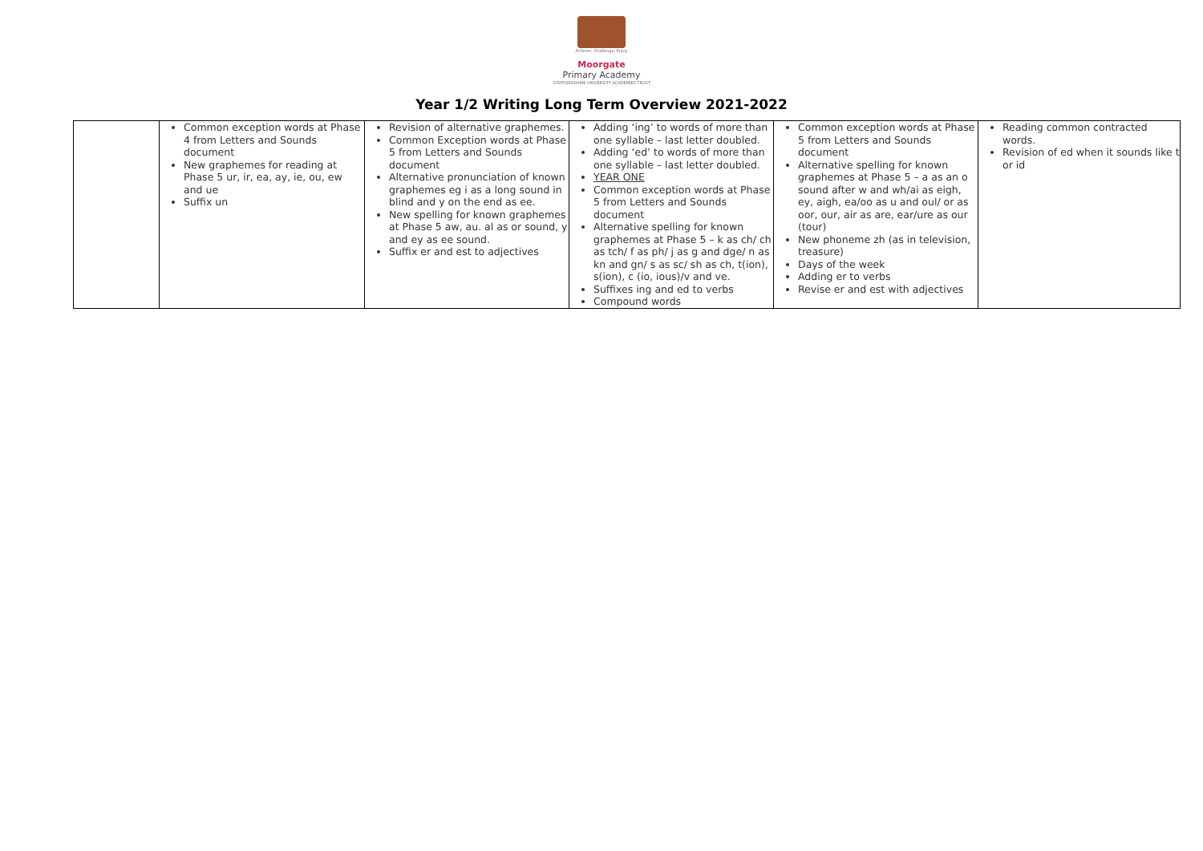Achieve, Challenge, Enjoy
Moorgate
Primary Academy
STAFFORDSHIRE UNIVERSITY ACADEMIES TRUST
Year 1/2 Writing Long Term Overview 2021-2022
| | Common exception words at Phase 4 from Letters and Sounds document New graphemes for reading at Phase 5 ur, ir, ea, ay, ie, ou, ew and ue Suffix un | Revision of alternative graphemes. Common Exception words at Phase 5 from Letters and Sounds document Alternative pronunciation of known graphemes eg i as a long sound in blind and y on the end as ee. New spelling for known graphemes at Phase 5 aw, au. al as or sound, y and ey as ee sound. Suffix er and est to adjectives | Adding ‘ing’ to words of more than one syllable – last letter doubled. Adding ‘ed’ to words of more than one syllable – last letter doubled. YEAR ONE Common exception words at Phase 5 from Letters and Sounds document Alternative spelling for known graphemes at Phase 5 – k as ch/ ch as tch/ f as ph/ j as g and dge/ n as kn and gn/ s as sc/ sh as ch, t(ion), s(ion), c (io, ious)/v and ve. Suffixes ing and ed to verbs Compound words | Common exception words at Phase 5 from Letters and Sounds document Alternative spelling for known graphemes at Phase 5 – a as an o sound after w and wh/ai as eigh, ey, aigh, ea/oo as u and oul/ or as oor, our, air as are, ear/ure as our (tour) New phoneme zh (as in television, treasure) Days of the week Adding er to verbs Revise er and est with adjectives | Reading common contracted words. Revision of ed when it sounds like t or id |